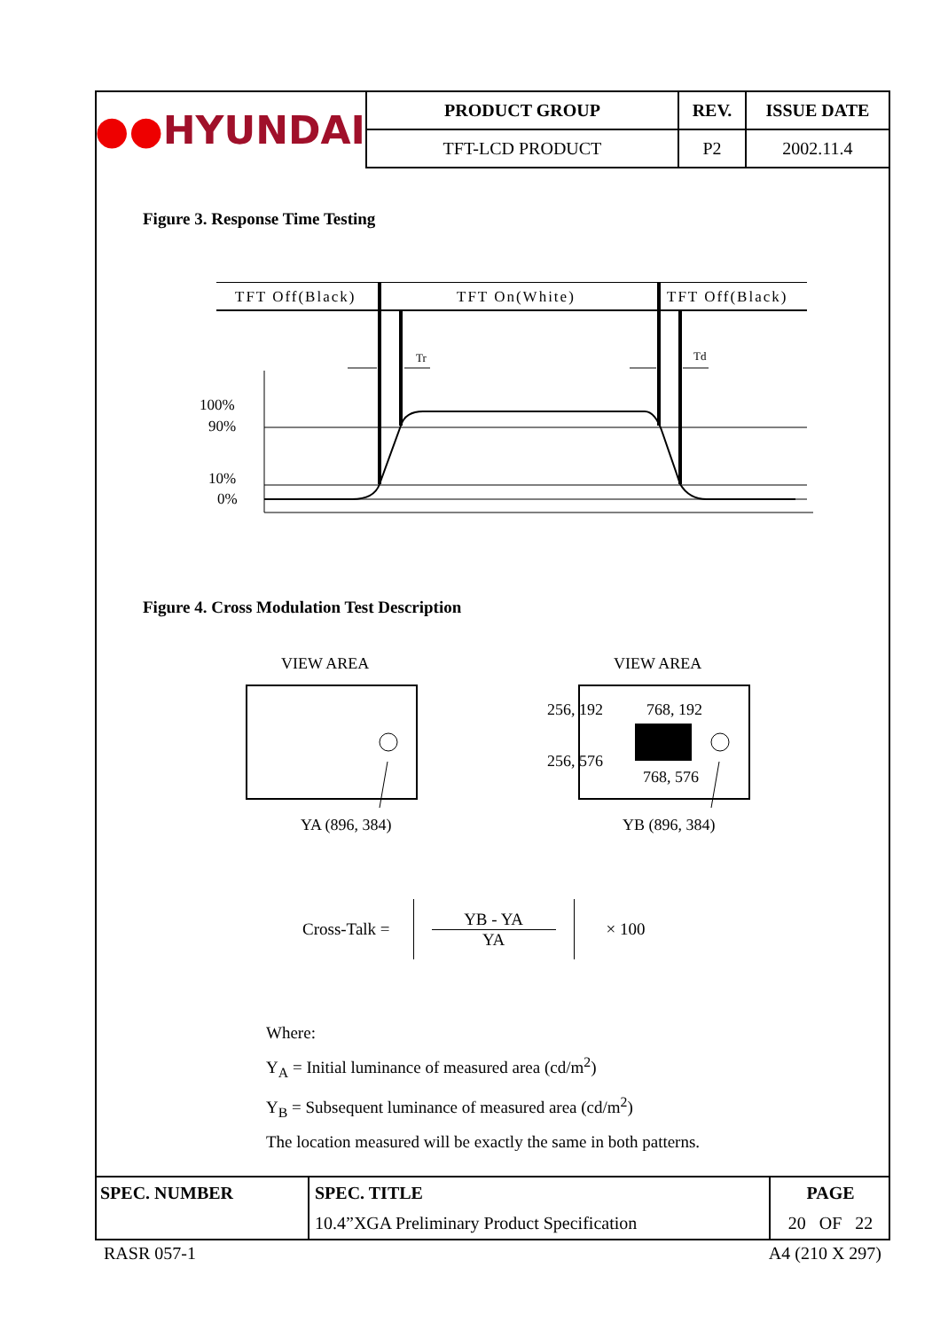| ●● HYUNDAI | PRODUCT GROUP | REV. | ISSUE DATE |
| | TFT-LCD PRODUCT | P2 | 2002.11.4 |
Figure 3. Response Time Testing
TFT Off(Black)
TFT On(White)
TFT Off(Black)
100%
90%
10%
0%
Tr
Td
Figure 4. Cross Modulation Test Description
VIEW AREA
VIEW AREA
YA (896, 384)
YB (896, 384)
256, 192
256, 576
768, 192
768, 576
Cross-Talk = YB - YA
YA × 100
Where:
Y<sub>A</sub> = Initial luminance of measured area (cd/m<sup>2</sup>)
Y<sub>B</sub> = Subsequent luminance of measured area (cd/m<sup>2</sup>)
The location measured will be exactly the same in both patterns.
| SPEC. NUMBER | SPEC. TITLE | PAGE |
| --- | --- | --- |
| | 10.4”XGA Preliminary Product Specification | 20 OF 22 |
RASR 057-1 A4 (210 X 297)